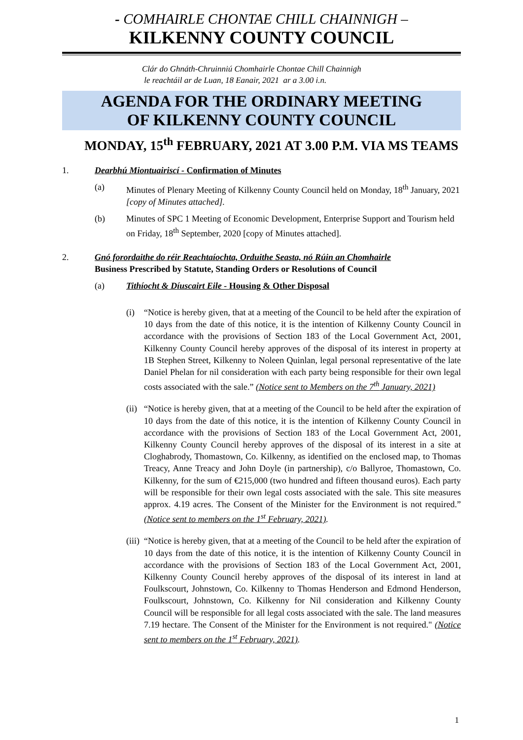- COMHAIRLE CHONTAE CHILL CHAINNIGH –
KILKENNY COUNTY COUNCIL
Clár do Ghnáth-Chruinniú Chomhairle Chontae Chill Chainnigh
le reachtáil ar de Luan, 18 Eanair, 2021 ar a 3.00 i.n.
AGENDA FOR THE ORDINARY MEETING
OF KILKENNY COUNTY COUNCIL
MONDAY, 15<sup>th</sup> FEBRUARY, 2021 AT 3.00 P.M. VIA MS TEAMS
1. Dearbhú Miontuairiscí - Confirmation of Minutes
(a) Minutes of Plenary Meeting of Kilkenny County Council held on Monday, 18<sup>th</sup> January, 2021 [copy of Minutes attached].
(b) Minutes of SPC 1 Meeting of Economic Development, Enterprise Support and Tourism held on Friday, 18<sup>th</sup> September, 2020 [copy of Minutes attached].
2. Gnó forordaithe do réir Reachtaíochta, Orduithe Seasta, nó Rúin an Chomhairle
Business Prescribed by Statute, Standing Orders or Resolutions of Council
(a) Tithíocht & Díuscairt Eile - Housing & Other Disposal
(i) “Notice is hereby given, that at a meeting of the Council to be held after the expiration of 10 days from the date of this notice, it is the intention of Kilkenny County Council in accordance with the provisions of Section 183 of the Local Government Act, 2001, Kilkenny County Council hereby approves of the disposal of its interest in property at 1B Stephen Street, Kilkenny to Noleen Quinlan, legal personal representative of the late Daniel Phelan for nil consideration with each party being responsible for their own legal costs associated with the sale.” (Notice sent to Members on the 7<sup>th</sup> January, 2021)
(ii) “Notice is hereby given, that at a meeting of the Council to be held after the expiration of 10 days from the date of this notice, it is the intention of Kilkenny County Council in accordance with the provisions of Section 183 of the Local Government Act, 2001, Kilkenny County Council hereby approves of the disposal of its interest in a site at Cloghabrody, Thomastown, Co. Kilkenny, as identified on the enclosed map, to Thomas Treacy, Anne Treacy and John Doyle (in partnership), c/o Ballyroe, Thomastown, Co. Kilkenny, for the sum of €215,000 (two hundred and fifteen thousand euros). Each party will be responsible for their own legal costs associated with the sale. This site measures approx. 4.19 acres. The Consent of the Minister for the Environment is not required.” (Notice sent to members on the 1<sup>st</sup> February, 2021).
(iii) “Notice is hereby given, that at a meeting of the Council to be held after the expiration of 10 days from the date of this notice, it is the intention of Kilkenny County Council in accordance with the provisions of Section 183 of the Local Government Act, 2001, Kilkenny County Council hereby approves of the disposal of its interest in land at Foulkscourt, Johnstown, Co. Kilkenny to Thomas Henderson and Edmond Henderson, Foulkscourt, Johnstown, Co. Kilkenny for Nil consideration and Kilkenny County Council will be responsible for all legal costs associated with the sale. The land measures 7.19 hectare. The Consent of the Minister for the Environment is not required." (Notice sent to members on the 1<sup>st</sup> February, 2021).
1